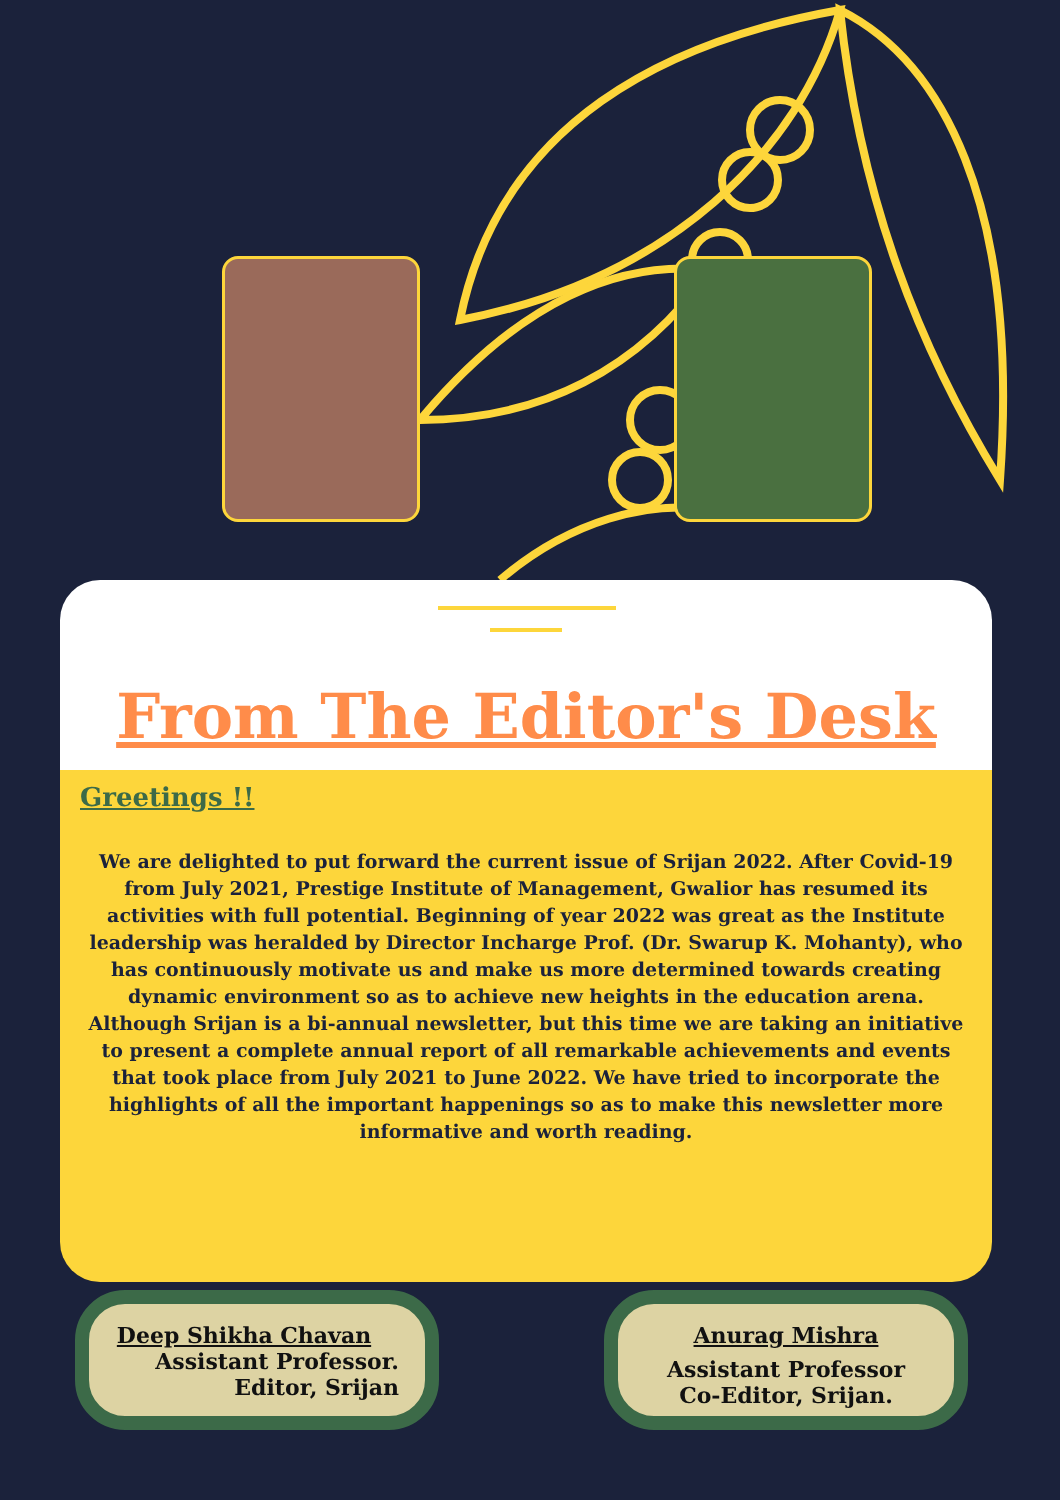From The Editor's Desk
Greetings !!
We are delighted to put forward the current issue of Srijan 2022. After Covid-19 from July 2021, Prestige Institute of Management, Gwalior has resumed its activities with full potential. Beginning of year 2022 was great as the Institute leadership was heralded by Director Incharge Prof. (Dr. Swarup K. Mohanty), who has continuously motivate us and make us more determined towards creating dynamic environment so as to achieve new heights in the education arena. Although Srijan is a bi-annual newsletter, but this time we are taking an initiative to present a complete annual report of all remarkable achievements and events that took place from July 2021 to June 2022. We have tried to incorporate the highlights of all the important happenings so as to make this newsletter more informative and worth reading.
Deep Shikha Chavan
Assistant Professor.
Editor, Srijan
Anurag Mishra
Assistant Professor
Co-Editor, Srijan.